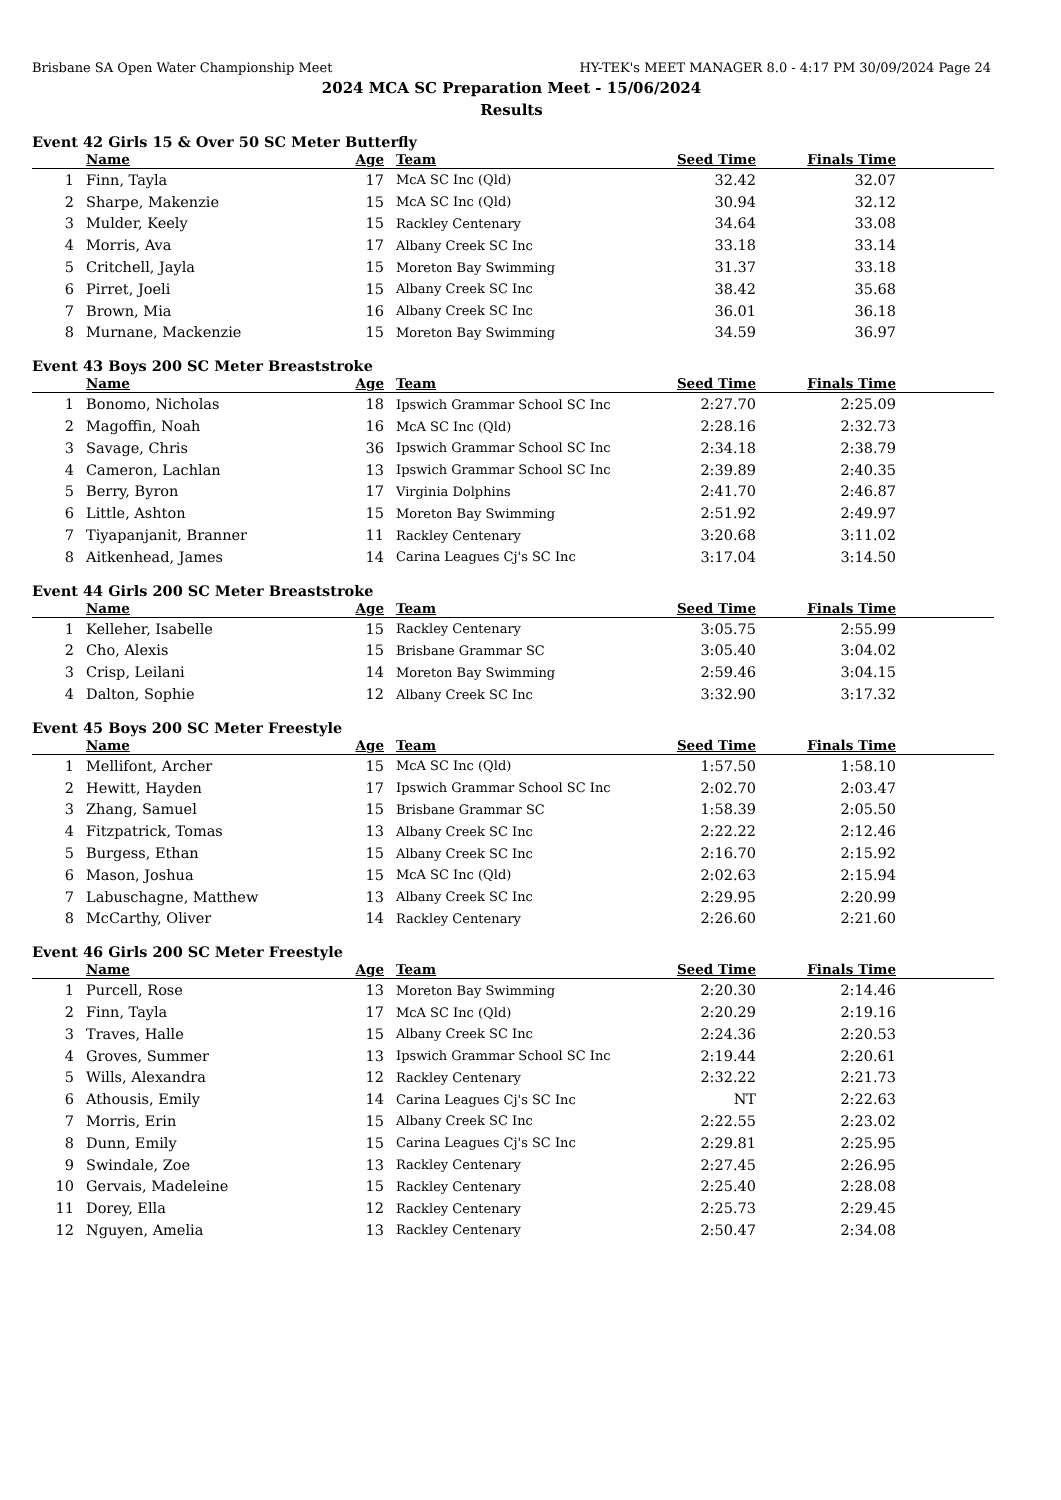Brisbane SA Open Water Championship Meet HY-TEK's MEET MANAGER 8.0 - 4:17 PM 30/09/2024 Page 24
2024 MCA SC Preparation Meet - 15/06/2024
Results
Event 42 Girls 15 & Over 50 SC Meter Butterfly
| | Name | Age | Team | Seed Time | Finals Time | |
| --- | --- | --- | --- | --- | --- | --- |
| 1 | Finn, Tayla | 17 | McA SC Inc (Qld) | 32.42 | 32.07 | |
| 2 | Sharpe, Makenzie | 15 | McA SC Inc (Qld) | 30.94 | 32.12 | |
| 3 | Mulder, Keely | 15 | Rackley Centenary | 34.64 | 33.08 | |
| 4 | Morris, Ava | 17 | Albany Creek SC Inc | 33.18 | 33.14 | |
| 5 | Critchell, Jayla | 15 | Moreton Bay Swimming | 31.37 | 33.18 | |
| 6 | Pirret, Joeli | 15 | Albany Creek SC Inc | 38.42 | 35.68 | |
| 7 | Brown, Mia | 16 | Albany Creek SC Inc | 36.01 | 36.18 | |
| 8 | Murnane, Mackenzie | 15 | Moreton Bay Swimming | 34.59 | 36.97 | |
Event 43 Boys 200 SC Meter Breaststroke
| | Name | Age | Team | Seed Time | Finals Time | |
| --- | --- | --- | --- | --- | --- | --- |
| 1 | Bonomo, Nicholas | 18 | Ipswich Grammar School SC Inc | 2:27.70 | 2:25.09 | |
| 2 | Magoffin, Noah | 16 | McA SC Inc (Qld) | 2:28.16 | 2:32.73 | |
| 3 | Savage, Chris | 36 | Ipswich Grammar School SC Inc | 2:34.18 | 2:38.79 | |
| 4 | Cameron, Lachlan | 13 | Ipswich Grammar School SC Inc | 2:39.89 | 2:40.35 | |
| 5 | Berry, Byron | 17 | Virginia Dolphins | 2:41.70 | 2:46.87 | |
| 6 | Little, Ashton | 15 | Moreton Bay Swimming | 2:51.92 | 2:49.97 | |
| 7 | Tiyapanjanit, Branner | 11 | Rackley Centenary | 3:20.68 | 3:11.02 | |
| 8 | Aitkenhead, James | 14 | Carina Leagues Cj's SC Inc | 3:17.04 | 3:14.50 | |
Event 44 Girls 200 SC Meter Breaststroke
| | Name | Age | Team | Seed Time | Finals Time | |
| --- | --- | --- | --- | --- | --- | --- |
| 1 | Kelleher, Isabelle | 15 | Rackley Centenary | 3:05.75 | 2:55.99 | |
| 2 | Cho, Alexis | 15 | Brisbane Grammar SC | 3:05.40 | 3:04.02 | |
| 3 | Crisp, Leilani | 14 | Moreton Bay Swimming | 2:59.46 | 3:04.15 | |
| 4 | Dalton, Sophie | 12 | Albany Creek SC Inc | 3:32.90 | 3:17.32 | |
Event 45 Boys 200 SC Meter Freestyle
| | Name | Age | Team | Seed Time | Finals Time | |
| --- | --- | --- | --- | --- | --- | --- |
| 1 | Mellifont, Archer | 15 | McA SC Inc (Qld) | 1:57.50 | 1:58.10 | |
| 2 | Hewitt, Hayden | 17 | Ipswich Grammar School SC Inc | 2:02.70 | 2:03.47 | |
| 3 | Zhang, Samuel | 15 | Brisbane Grammar SC | 1:58.39 | 2:05.50 | |
| 4 | Fitzpatrick, Tomas | 13 | Albany Creek SC Inc | 2:22.22 | 2:12.46 | |
| 5 | Burgess, Ethan | 15 | Albany Creek SC Inc | 2:16.70 | 2:15.92 | |
| 6 | Mason, Joshua | 15 | McA SC Inc (Qld) | 2:02.63 | 2:15.94 | |
| 7 | Labuschagne, Matthew | 13 | Albany Creek SC Inc | 2:29.95 | 2:20.99 | |
| 8 | McCarthy, Oliver | 14 | Rackley Centenary | 2:26.60 | 2:21.60 | |
Event 46 Girls 200 SC Meter Freestyle
| | Name | Age | Team | Seed Time | Finals Time | |
| --- | --- | --- | --- | --- | --- | --- |
| 1 | Purcell, Rose | 13 | Moreton Bay Swimming | 2:20.30 | 2:14.46 | |
| 2 | Finn, Tayla | 17 | McA SC Inc (Qld) | 2:20.29 | 2:19.16 | |
| 3 | Traves, Halle | 15 | Albany Creek SC Inc | 2:24.36 | 2:20.53 | |
| 4 | Groves, Summer | 13 | Ipswich Grammar School SC Inc | 2:19.44 | 2:20.61 | |
| 5 | Wills, Alexandra | 12 | Rackley Centenary | 2:32.22 | 2:21.73 | |
| 6 | Athousis, Emily | 14 | Carina Leagues Cj's SC Inc | NT | 2:22.63 | |
| 7 | Morris, Erin | 15 | Albany Creek SC Inc | 2:22.55 | 2:23.02 | |
| 8 | Dunn, Emily | 15 | Carina Leagues Cj's SC Inc | 2:29.81 | 2:25.95 | |
| 9 | Swindale, Zoe | 13 | Rackley Centenary | 2:27.45 | 2:26.95 | |
| 10 | Gervais, Madeleine | 15 | Rackley Centenary | 2:25.40 | 2:28.08 | |
| 11 | Dorey, Ella | 12 | Rackley Centenary | 2:25.73 | 2:29.45 | |
| 12 | Nguyen, Amelia | 13 | Rackley Centenary | 2:50.47 | 2:34.08 | |